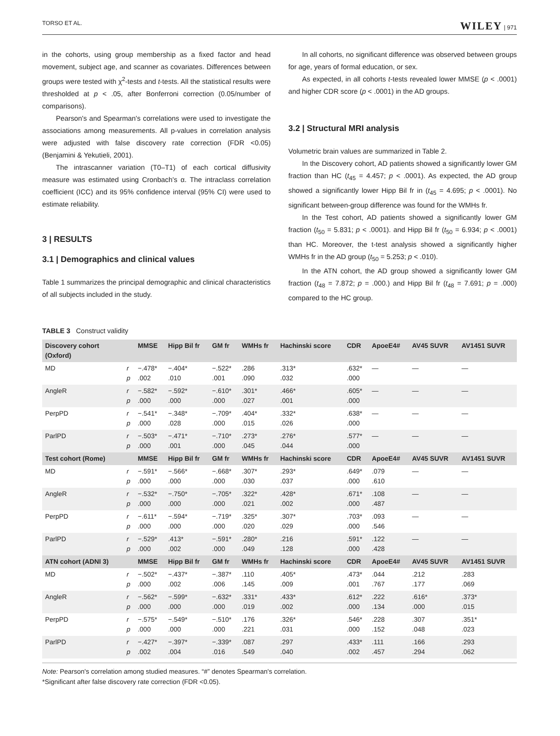TORSO ET AL. WILEY | 971
in the cohorts, using group membership as a fixed factor and head movement, subject age, and scanner as covariates. Differences between groups were tested with χ<sup>2</sup>-tests and t-tests. All the statistical results were thresholded at p < .05, after Bonferroni correction (0.05/number of comparisons).
Pearson's and Spearman's correlations were used to investigate the associations among measurements. All p-values in correlation analysis were adjusted with false discovery rate correction (FDR <0.05) (Benjamini & Yekutieli, 2001).
The intrascanner variation (T0–T1) of each cortical diffusivity measure was estimated using Cronbach's α. The intraclass correlation coefficient (ICC) and its 95% confidence interval (95% CI) were used to estimate reliability.
3 | RESULTS
3.1 | Demographics and clinical values
Table 1 summarizes the principal demographic and clinical characteristics of all subjects included in the study.
In all cohorts, no significant difference was observed between groups for age, years of formal education, or sex.
As expected, in all cohorts t-tests revealed lower MMSE (p < .0001) and higher CDR score (p < .0001) in the AD groups.
3.2 | Structural MRI analysis
Volumetric brain values are summarized in Table 2.
In the Discovery cohort, AD patients showed a significantly lower GM fraction than HC (t<sub>45</sub> = 4.457; p < .0001). As expected, the AD group showed a significantly lower Hipp Bil fr in (t<sub>45</sub> = 4.695; p < .0001). No significant between-group difference was found for the WMHs fr.
In the Test cohort, AD patients showed a significantly lower GM fraction (t<sub>50</sub> = 5.831; p < .0001). and Hipp Bil fr (t<sub>50</sub> = 6.934; p < .0001) than HC. Moreover, the t-test analysis showed a significantly higher WMHs fr in the AD group (t<sub>50</sub> = 5.253; p < .010).
In the ATN cohort, the AD group showed a significantly lower GM fraction (t<sub>48</sub> = 7.872; p = .000.) and Hipp Bil fr (t<sub>48</sub> = 7.691; p = .000) compared to the HC group.
TABLE 3 Construct validity
| Discovery cohort (Oxford) | | MMSE | Hipp Bil fr | GM fr | WMHs fr | Hachinski score | CDR | ApoeE4# | AV45 SUVR | AV1451 SUVR |
| --- | --- | --- | --- | --- | --- | --- | --- | --- | --- | --- |
| MD | r p | −.478* .002 | −.404* .010 | −.522* .001 | .286 .090 | .313* .032 | .632* .000 | — | — | — |
| AngleR | r p | −.582* .000 | −.592* .000 | −.610* .000 | .301* .027 | .466* .001 | .605* .000 | — | — | — |
| PerpPD | r p | −.541* .000 | −.348* .028 | −.709* .000 | .404* .015 | .332* .026 | .638* .000 | — | — | — |
| ParlPD | r p | −.503* .000 | −.471* .001 | −.710* .000 | .273* .045 | .276* .044 | .577* .000 | — | — | — |
| Test cohort (Rome) | | MMSE | Hipp Bil fr | GM fr | WMHs fr | Hachinski score | CDR | ApoeE4# | AV45 SUVR | AV1451 SUVR |
| MD | r p | −.591* .000 | −.566* .000 | −.668* .000 | .307* .030 | .293* .037 | .649* .000 | .079 .610 | — | — |
| AngleR | r p | −.532* .000 | −.750* .000 | −.705* .000 | .322* .021 | .428* .002 | .671* .000 | .108 .487 | — | — |
| PerpPD | r p | −.611* .000 | −.594* .000 | −.719* .000 | .325* .020 | .307* .029 | .703* .000 | .093 .546 | — | — |
| ParlPD | r p | −.529* .000 | .413* .002 | −.591* .000 | .280* .049 | .216 .128 | .591* .000 | .122 .428 | — | — |
| ATN cohort (ADNI 3) | | MMSE | Hipp Bil fr | GM fr | WMHs fr | Hachinski score | CDR | ApoeE4# | AV45 SUVR | AV1451 SUVR |
| MD | r p | −.502* .000 | −.437* .002 | −.387* .006 | .110 .145 | .405* .009 | .473* .001 | .044 .767 | .212 .177 | .283 .069 |
| AngleR | r p | −.562* .000 | −.599* .000 | −.632* .000 | .331* .019 | .433* .002 | .612* .000 | .222 .134 | .616* .000 | .373* .015 |
| PerpPD | r p | −.575* .000 | −.549* .000 | −.510* .000 | .176 .221 | .326* .031 | .546* .000 | .228 .152 | .307 .048 | .351* .023 |
| ParlPD | r p | −.427* .002 | −.397* .004 | −.339* .016 | .087 .549 | .297 .040 | .433* .002 | .111 .457 | .166 .294 | .293 .062 |
Note: Pearson's correlation among studied measures. “#” denotes Spearman's correlation.
*Significant after false discovery rate correction (FDR <0.05).